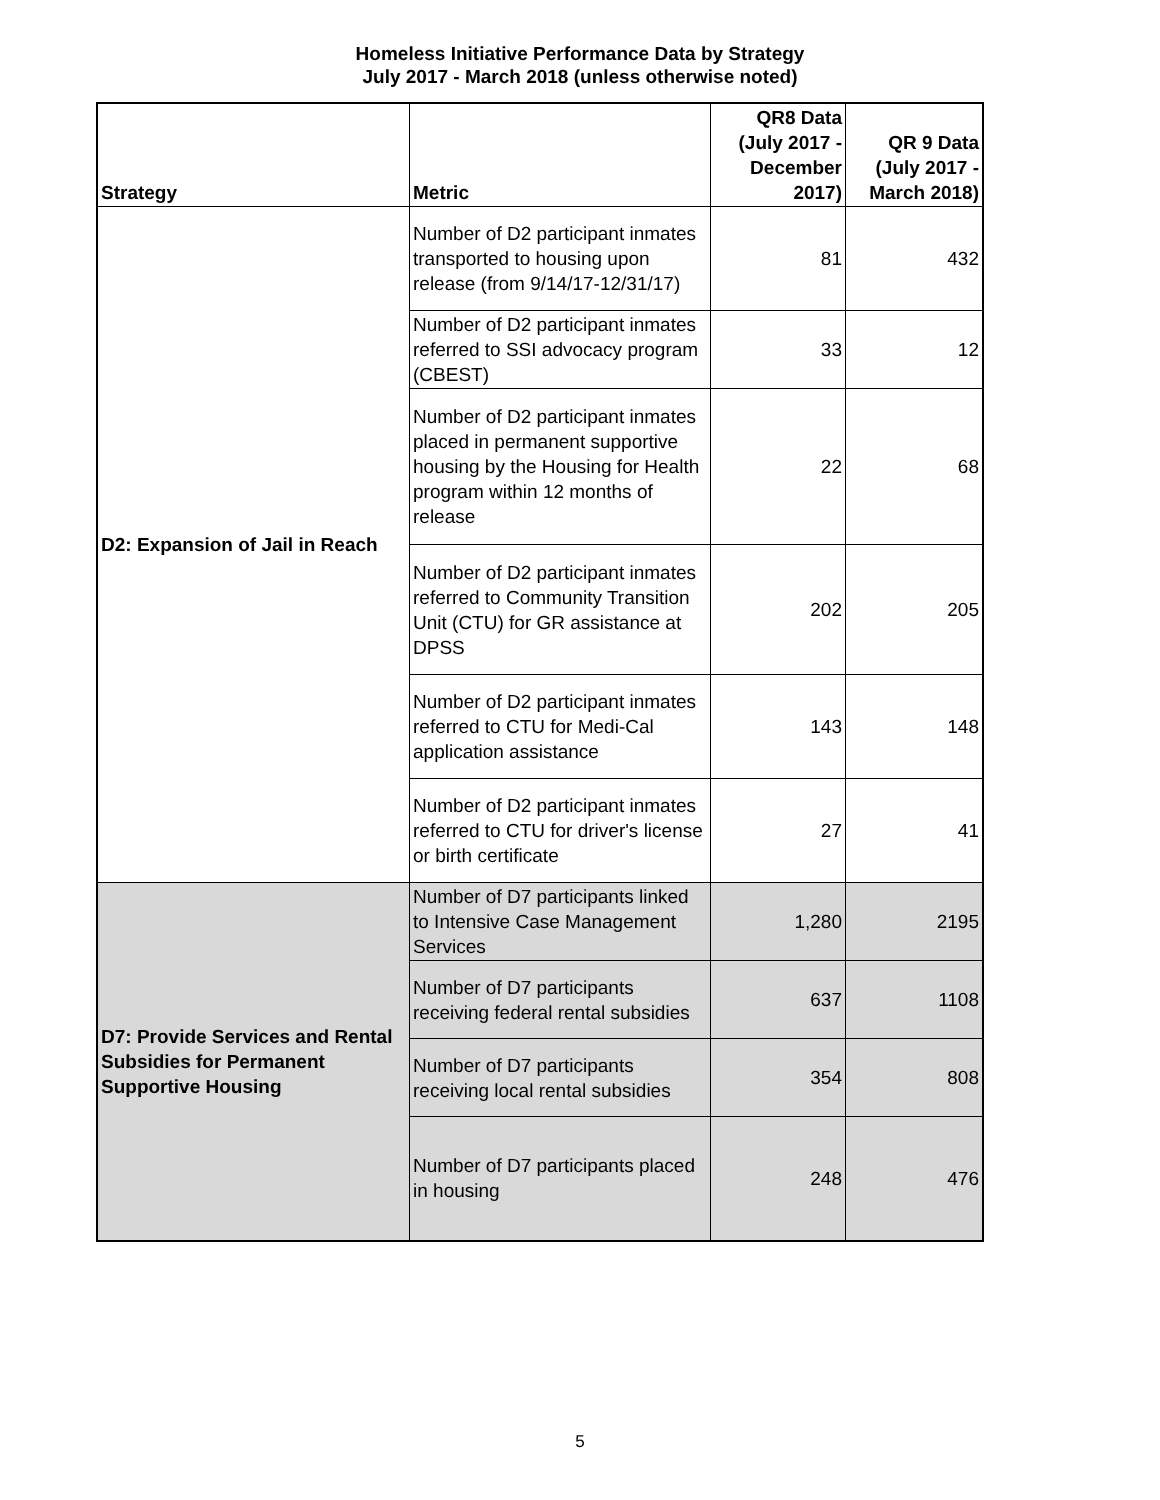Homeless Initiative Performance Data by Strategy
July 2017 - March 2018 (unless otherwise noted)
| Strategy | Metric | QR8 Data (July 2017 - December 2017) | QR 9 Data (July 2017 - March 2018) |
| --- | --- | --- | --- |
| D2: Expansion of Jail in Reach | Number of D2 participant inmates transported to housing upon release (from 9/14/17-12/31/17) | 81 | 432 |
| | Number of D2 participant inmates referred to SSI advocacy program (CBEST) | 33 | 12 |
| | Number of D2 participant inmates placed in permanent supportive housing by the Housing for Health program within 12 months of release | 22 | 68 |
| | Number of D2 participant inmates referred to Community Transition Unit (CTU) for GR assistance at DPSS | 202 | 205 |
| | Number of D2 participant inmates referred to CTU for Medi-Cal application assistance | 143 | 148 |
| | Number of D2 participant inmates referred to CTU for driver's license or birth certificate | 27 | 41 |
| D7: Provide Services and Rental Subsidies for Permanent Supportive Housing | Number of D7 participants linked to Intensive Case Management Services | 1,280 | 2195 |
| | Number of D7 participants receiving federal rental subsidies | 637 | 1108 |
| | Number of D7 participants receiving local rental subsidies | 354 | 808 |
| | Number of D7 participants placed in housing | 248 | 476 |
5